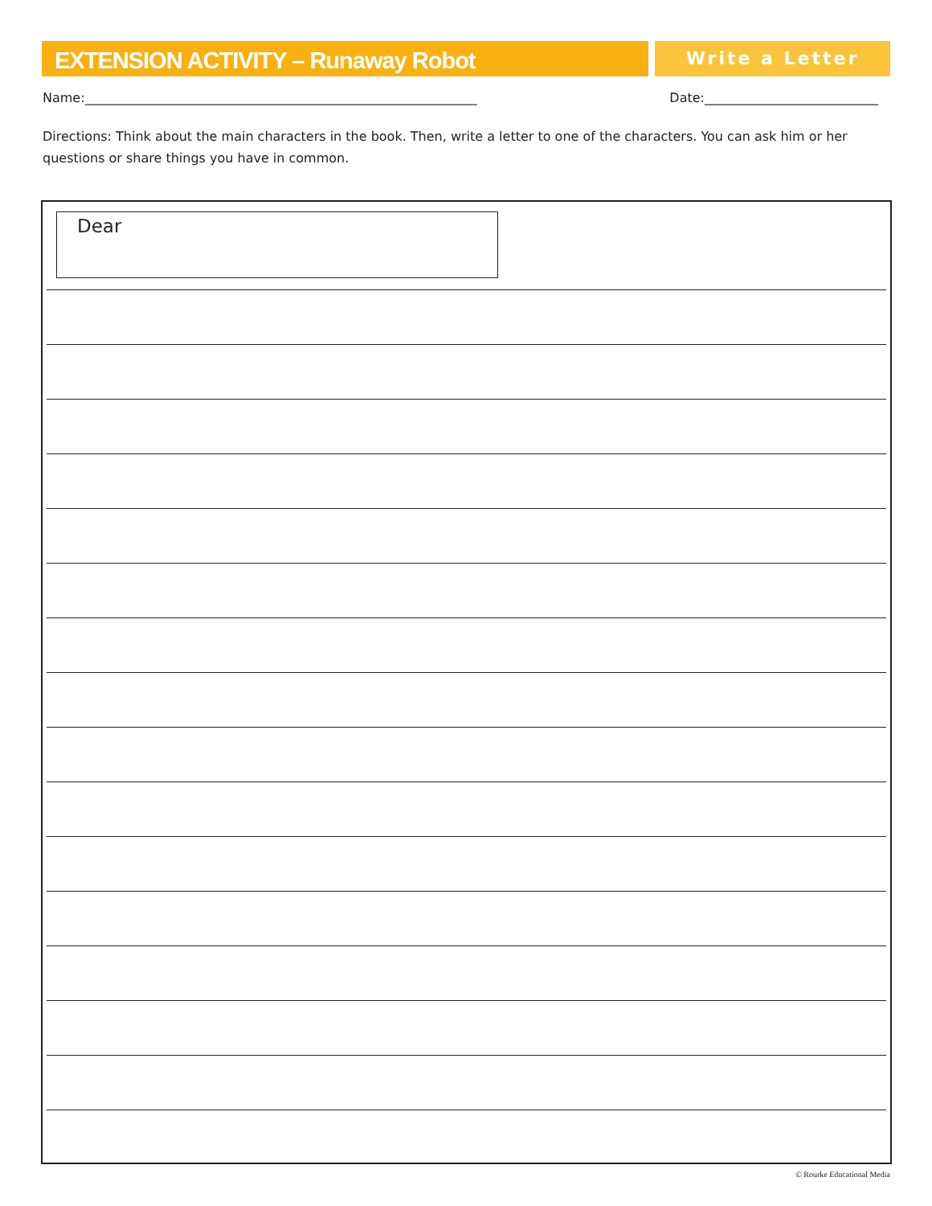EXTENSION ACTIVITY – Runaway Robot Write a Letter
Name:_____________________________________________________________ Date:___________________________
Directions: Think about the main characters in the book. Then, write a letter to one of the characters. You can ask him or her questions or share things you have in common.
Dear
© Rourke Educational Media